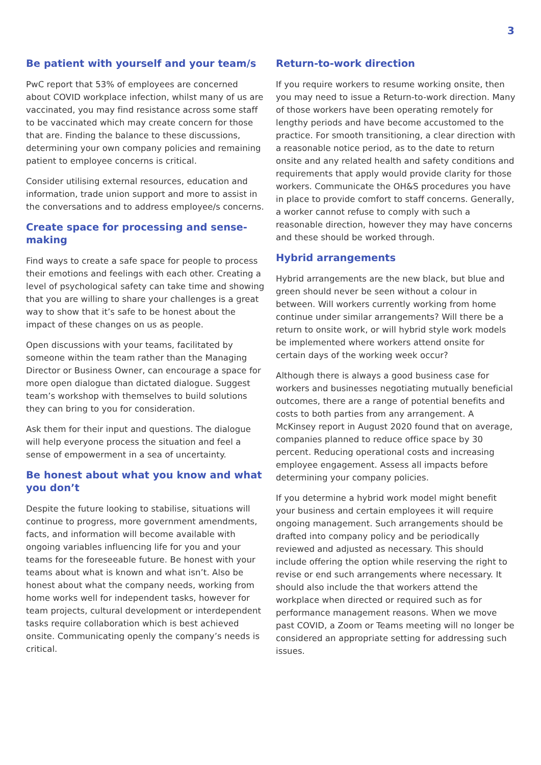3
Be patient with yourself and your team/s
PwC report that 53% of employees are concerned about COVID workplace infection, whilst many of us are vaccinated, you may find resistance across some staff to be vaccinated which may create concern for those that are. Finding the balance to these discussions, determining your own company policies and remaining patient to employee concerns is critical.
Consider utilising external resources, education and information, trade union support and more to assist in the conversations and to address employee/s concerns.
Create space for processing and sense-making
Find ways to create a safe space for people to process their emotions and feelings with each other. Creating a level of psychological safety can take time and showing that you are willing to share your challenges is a great way to show that it’s safe to be honest about the impact of these changes on us as people.
Open discussions with your teams, facilitated by someone within the team rather than the Managing Director or Business Owner, can encourage a space for more open dialogue than dictated dialogue. Suggest team’s workshop with themselves to build solutions they can bring to you for consideration.
Ask them for their input and questions. The dialogue will help everyone process the situation and feel a sense of empowerment in a sea of uncertainty.
Be honest about what you know and what you don’t
Despite the future looking to stabilise, situations will continue to progress, more government amendments, facts, and information will become available with ongoing variables influencing life for you and your teams for the foreseeable future. Be honest with your teams about what is known and what isn’t. Also be honest about what the company needs, working from home works well for independent tasks, however for team projects, cultural development or interdependent tasks require collaboration which is best achieved onsite. Communicating openly the company’s needs is critical.
Return-to-work direction
If you require workers to resume working onsite, then you may need to issue a Return-to-work direction. Many of those workers have been operating remotely for lengthy periods and have become accustomed to the practice. For smooth transitioning, a clear direction with a reasonable notice period, as to the date to return onsite and any related health and safety conditions and requirements that apply would provide clarity for those workers. Communicate the OH&S procedures you have in place to provide comfort to staff concerns. Generally, a worker cannot refuse to comply with such a reasonable direction, however they may have concerns and these should be worked through.
Hybrid arrangements
Hybrid arrangements are the new black, but blue and green should never be seen without a colour in between. Will workers currently working from home continue under similar arrangements? Will there be a return to onsite work, or will hybrid style work models be implemented where workers attend onsite for certain days of the working week occur?
Although there is always a good business case for workers and businesses negotiating mutually beneficial outcomes, there are a range of potential benefits and costs to both parties from any arrangement. A McKinsey report in August 2020 found that on average, companies planned to reduce office space by 30 percent. Reducing operational costs and increasing employee engagement. Assess all impacts before determining your company policies.
If you determine a hybrid work model might benefit your business and certain employees it will require ongoing management. Such arrangements should be drafted into company policy and be periodically reviewed and adjusted as necessary. This should include offering the option while reserving the right to revise or end such arrangements where necessary. It should also include the that workers attend the workplace when directed or required such as for performance management reasons. When we move past COVID, a Zoom or Teams meeting will no longer be considered an appropriate setting for addressing such issues.